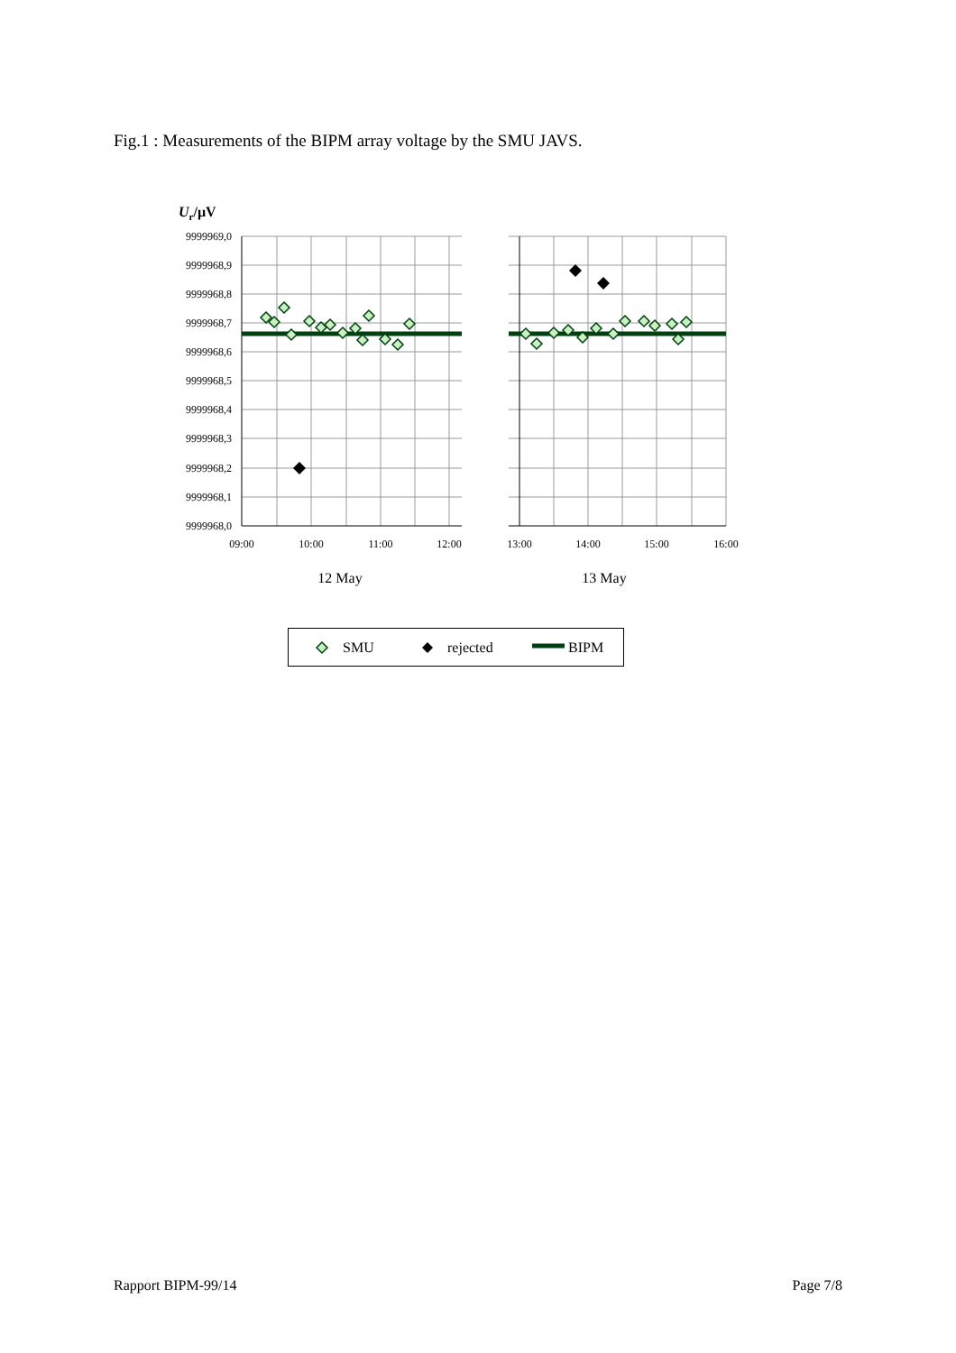Fig.1 : Measurements of the BIPM array voltage by the SMU JAVS.
Ur/µV
9999969,0
9999968,9
9999968,8
9999968,7
9999968,6
9999968,5
9999968,4
9999968,3
9999968,2
9999968,1
9999968,0
09:00
10:00
11:00
12:00
13:00
14:00
15:00
16:00
12 May
13 May
SMU
rejected
BIPM
Rapport BIPM-99/14 Page 7/8